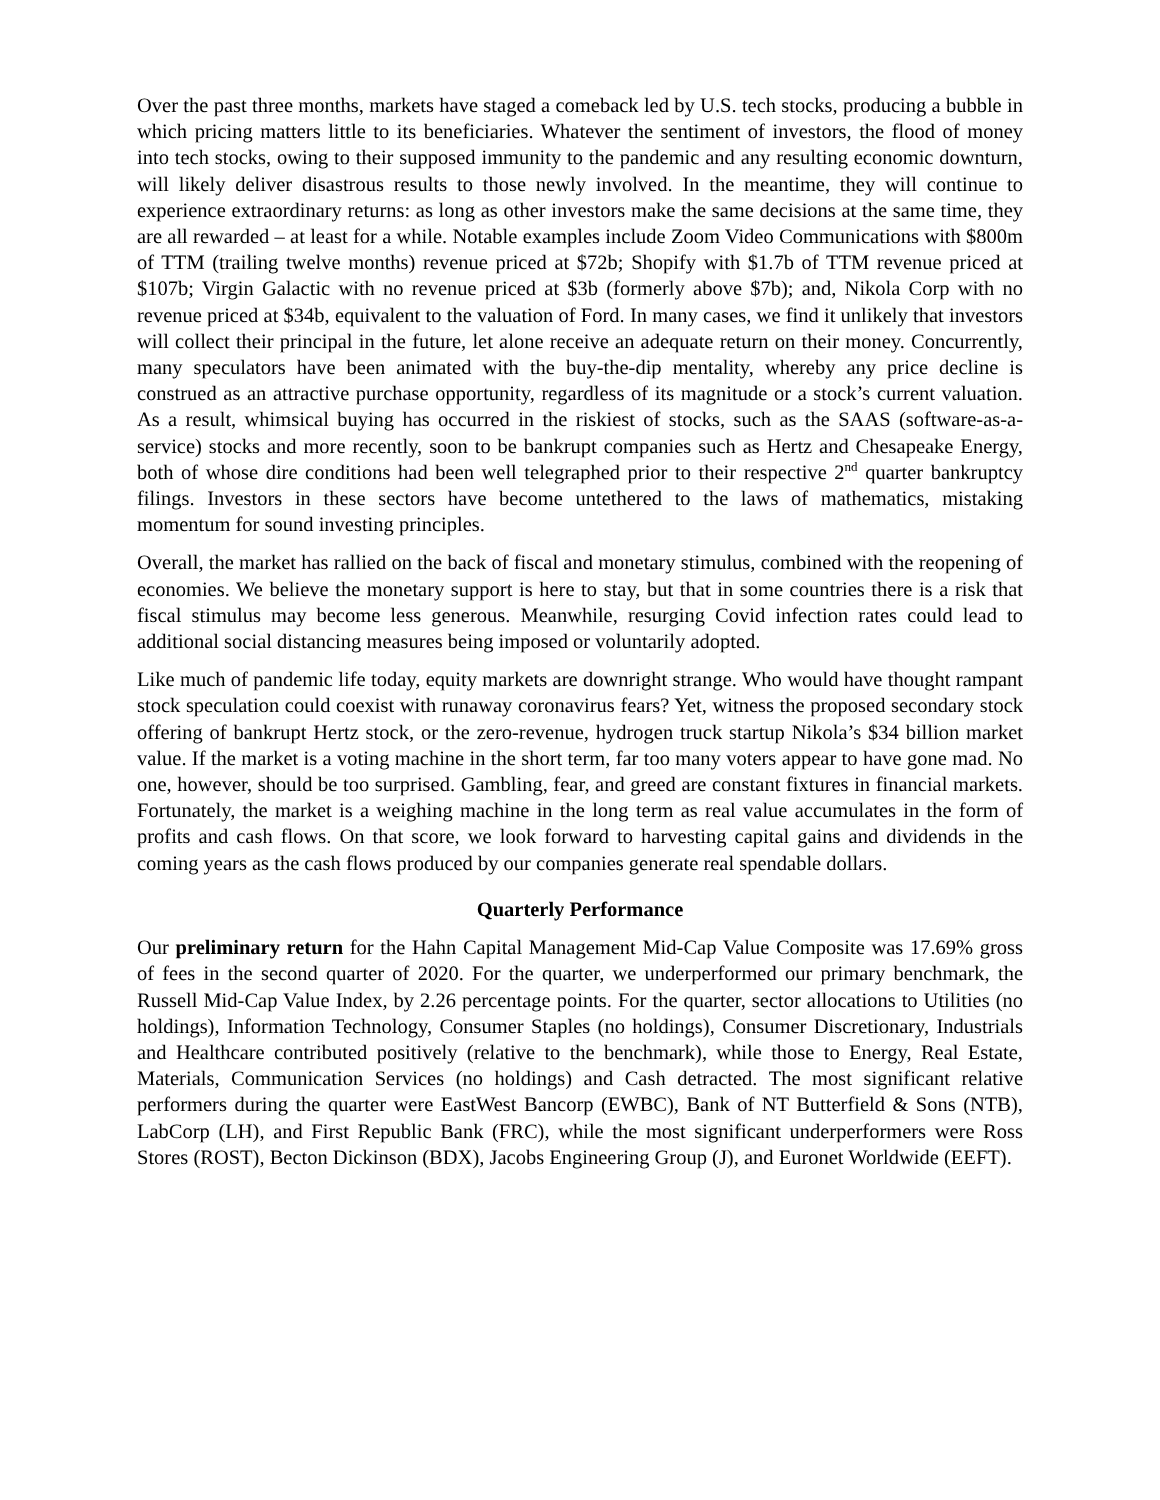Over the past three months, markets have staged a comeback led by U.S. tech stocks, producing a bubble in which pricing matters little to its beneficiaries. Whatever the sentiment of investors, the flood of money into tech stocks, owing to their supposed immunity to the pandemic and any resulting economic downturn, will likely deliver disastrous results to those newly involved. In the meantime, they will continue to experience extraordinary returns: as long as other investors make the same decisions at the same time, they are all rewarded – at least for a while. Notable examples include Zoom Video Communications with $800m of TTM (trailing twelve months) revenue priced at $72b; Shopify with $1.7b of TTM revenue priced at $107b; Virgin Galactic with no revenue priced at $3b (formerly above $7b); and, Nikola Corp with no revenue priced at $34b, equivalent to the valuation of Ford. In many cases, we find it unlikely that investors will collect their principal in the future, let alone receive an adequate return on their money. Concurrently, many speculators have been animated with the buy-the-dip mentality, whereby any price decline is construed as an attractive purchase opportunity, regardless of its magnitude or a stock’s current valuation. As a result, whimsical buying has occurred in the riskiest of stocks, such as the SAAS (software-as-a-service) stocks and more recently, soon to be bankrupt companies such as Hertz and Chesapeake Energy, both of whose dire conditions had been well telegraphed prior to their respective 2<sup>nd</sup> quarter bankruptcy filings. Investors in these sectors have become untethered to the laws of mathematics, mistaking momentum for sound investing principles.
Overall, the market has rallied on the back of fiscal and monetary stimulus, combined with the reopening of economies. We believe the monetary support is here to stay, but that in some countries there is a risk that fiscal stimulus may become less generous. Meanwhile, resurging Covid infection rates could lead to additional social distancing measures being imposed or voluntarily adopted.
Like much of pandemic life today, equity markets are downright strange. Who would have thought rampant stock speculation could coexist with runaway coronavirus fears? Yet, witness the proposed secondary stock offering of bankrupt Hertz stock, or the zero-revenue, hydrogen truck startup Nikola’s $34 billion market value. If the market is a voting machine in the short term, far too many voters appear to have gone mad. No one, however, should be too surprised. Gambling, fear, and greed are constant fixtures in financial markets. Fortunately, the market is a weighing machine in the long term as real value accumulates in the form of profits and cash flows. On that score, we look forward to harvesting capital gains and dividends in the coming years as the cash flows produced by our companies generate real spendable dollars.
Quarterly Performance
Our preliminary return for the Hahn Capital Management Mid-Cap Value Composite was 17.69% gross of fees in the second quarter of 2020. For the quarter, we underperformed our primary benchmark, the Russell Mid-Cap Value Index, by 2.26 percentage points. For the quarter, sector allocations to Utilities (no holdings), Information Technology, Consumer Staples (no holdings), Consumer Discretionary, Industrials and Healthcare contributed positively (relative to the benchmark), while those to Energy, Real Estate, Materials, Communication Services (no holdings) and Cash detracted. The most significant relative performers during the quarter were EastWest Bancorp (EWBC), Bank of NT Butterfield & Sons (NTB), LabCorp (LH), and First Republic Bank (FRC), while the most significant underperformers were Ross Stores (ROST), Becton Dickinson (BDX), Jacobs Engineering Group (J), and Euronet Worldwide (EEFT).